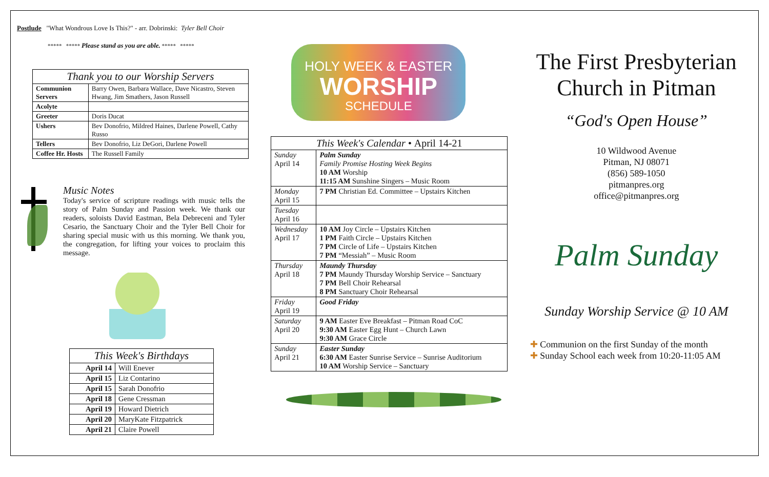Postlude "What Wondrous Love Is This?" - arr. Dobrinski: Tyler Bell Choir
***** ***** Please stand as you are able. ***** *****
| Thank you to our Worship Servers | |
| --- | --- |
| Communion Servers | Barry Owen, Barbara Wallace, Dave Nicastro, Steven Hwang, Jim Smathers, Jason Russell |
| Acolyte | |
| Greeter | Doris Ducat |
| Ushers | Bev Donofrio, Mildred Haines, Darlene Powell, Cathy Russo |
| Tellers | Bev Donofrio, Liz DeGori, Darlene Powell |
| Coffee Hr. Hosts | The Russell Family |
Music Notes
Today's service of scripture readings with music tells the story of Palm Sunday and Passion week. We thank our readers, soloists David Eastman, Bela Debreceni and Tyler Cesario, the Sanctuary Choir and the Tyler Bell Choir for sharing special music with us this morning. We thank you, the congregation, for lifting your voices to proclaim this message.
| This Week's Birthdays | |
| --- | --- |
| April 14 | Will Enever |
| April 15 | Liz Contarino |
| April 15 | Sarah Donofrio |
| April 18 | Gene Cressman |
| April 19 | Howard Dietrich |
| April 20 | MaryKate Fitzpatrick |
| April 21 | Claire Powell |
HOLY WEEK & EASTER
WORSHIP
SCHEDULE
| This Week's Calendar • April 14-21 | |
| --- | --- |
| Sunday April 14 | Palm Sunday Family Promise Hosting Week Begins 10 AM Worship 11:15 AM Sunshine Singers – Music Room |
| Monday April 15 | 7 PM Christian Ed. Committee – Upstairs Kitchen |
| Tuesday April 16 | |
| Wednesday April 17 | 10 AM Joy Circle – Upstairs Kitchen 1 PM Faith Circle – Upstairs Kitchen 7 PM Circle of Life – Upstairs Kitchen 7 PM “Messiah” – Music Room |
| Thursday April 18 | Maundy Thursday 7 PM Maundy Thursday Worship Service – Sanctuary 7 PM Bell Choir Rehearsal 8 PM Sanctuary Choir Rehearsal |
| Friday April 19 | Good Friday |
| Saturday April 20 | 9 AM Easter Eve Breakfast – Pitman Road CoC 9:30 AM Easter Egg Hunt – Church Lawn 9:30 AM Grace Circle |
| Sunday April 21 | Easter Sunday 6:30 AM Easter Sunrise Service – Sunrise Auditorium 10 AM Worship Service – Sanctuary |
The First Presbyterian Church in Pitman
“God's Open House”
10 Wildwood Avenue
Pitman, NJ 08071
(856) 589-1050
pitmanpres.org
office@pitmanpres.org
Palm Sunday
Sunday Worship Service @ 10 AM
✚ Communion on the first Sunday of the month
✚ Sunday School each week from 10:20-11:05 AM